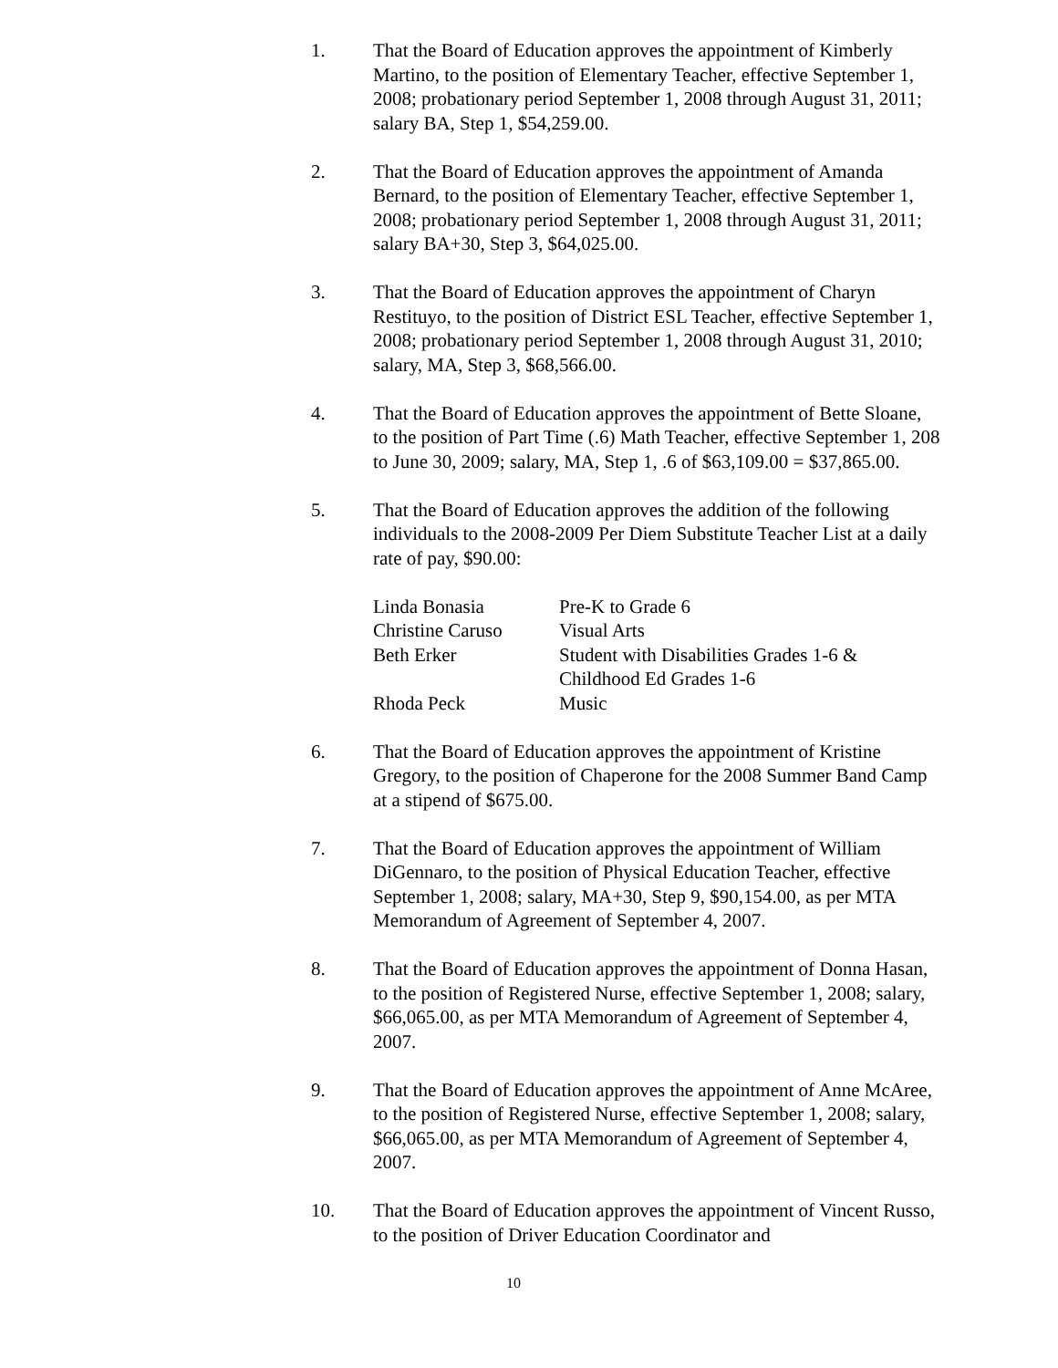1. That the Board of Education approves the appointment of Kimberly Martino, to the position of Elementary Teacher, effective September 1, 2008; probationary period September 1, 2008 through August 31, 2011; salary BA, Step 1, $54,259.00.
2. That the Board of Education approves the appointment of Amanda Bernard, to the position of Elementary Teacher, effective September 1, 2008; probationary period September 1, 2008 through August 31, 2011; salary BA+30, Step 3, $64,025.00.
3. That the Board of Education approves the appointment of Charyn Restituyo, to the position of District ESL Teacher, effective September 1, 2008; probationary period September 1, 2008 through August 31, 2010; salary, MA, Step 3, $68,566.00.
4. That the Board of Education approves the appointment of Bette Sloane, to the position of Part Time (.6) Math Teacher, effective September 1, 208 to June 30, 2009; salary, MA, Step 1, .6 of $63,109.00 = $37,865.00.
5. That the Board of Education approves the addition of the following individuals to the 2008-2009 Per Diem Substitute Teacher List at a daily rate of pay, $90.00:
| Linda Bonasia | Pre-K to Grade 6 |
| Christine Caruso | Visual Arts |
| Beth Erker | Student with Disabilities Grades 1-6 & Childhood Ed Grades 1-6 |
| Rhoda Peck | Music |
6. That the Board of Education approves the appointment of Kristine Gregory, to the position of Chaperone for the 2008 Summer Band Camp at a stipend of $675.00.
7. That the Board of Education approves the appointment of William DiGennaro, to the position of Physical Education Teacher, effective September 1, 2008; salary, MA+30, Step 9, $90,154.00, as per MTA Memorandum of Agreement of September 4, 2007.
8. That the Board of Education approves the appointment of Donna Hasan, to the position of Registered Nurse, effective September 1, 2008; salary, $66,065.00, as per MTA Memorandum of Agreement of September 4, 2007.
9. That the Board of Education approves the appointment of Anne McAree, to the position of Registered Nurse, effective September 1, 2008; salary, $66,065.00, as per MTA Memorandum of Agreement of September 4, 2007.
10. That the Board of Education approves the appointment of Vincent Russo, to the position of Driver Education Coordinator and
10